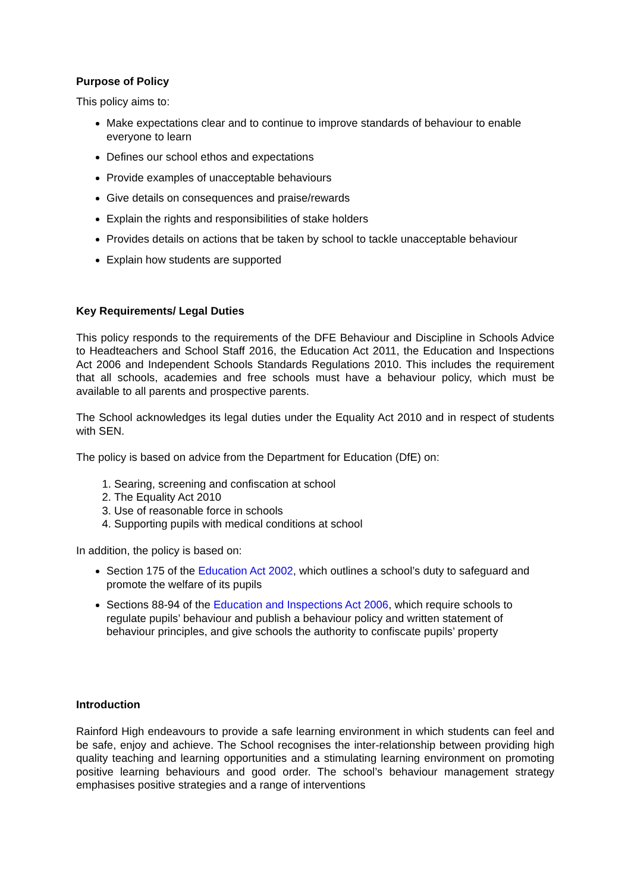Purpose of Policy
This policy aims to:
Make expectations clear and to continue to improve standards of behaviour to enable everyone to learn
Defines our school ethos and expectations
Provide examples of unacceptable behaviours
Give details on consequences and praise/rewards
Explain the rights and responsibilities of stake holders
Provides details on actions that be taken by school to tackle unacceptable behaviour
Explain how students are supported
Key Requirements/ Legal Duties
This policy responds to the requirements of the DFE Behaviour and Discipline in Schools Advice to Headteachers and School Staff 2016, the Education Act 2011, the Education and Inspections Act 2006 and Independent Schools Standards Regulations 2010. This includes the requirement that all schools, academies and free schools must have a behaviour policy, which must be available to all parents and prospective parents.
The School acknowledges its legal duties under the Equality Act 2010 and in respect of students with SEN.
The policy is based on advice from the Department for Education (DfE) on:
1. Searing, screening and confiscation at school
2. The Equality Act 2010
3. Use of reasonable force in schools
4. Supporting pupils with medical conditions at school
In addition, the policy is based on:
Section 175 of the Education Act 2002, which outlines a school’s duty to safeguard and promote the welfare of its pupils
Sections 88-94 of the Education and Inspections Act 2006, which require schools to regulate pupils’ behaviour and publish a behaviour policy and written statement of behaviour principles, and give schools the authority to confiscate pupils’ property
Introduction
Rainford High endeavours to provide a safe learning environment in which students can feel and be safe, enjoy and achieve. The School recognises the inter-relationship between providing high quality teaching and learning opportunities and a stimulating learning environment on promoting positive learning behaviours and good order. The school’s behaviour management strategy emphasises positive strategies and a range of interventions